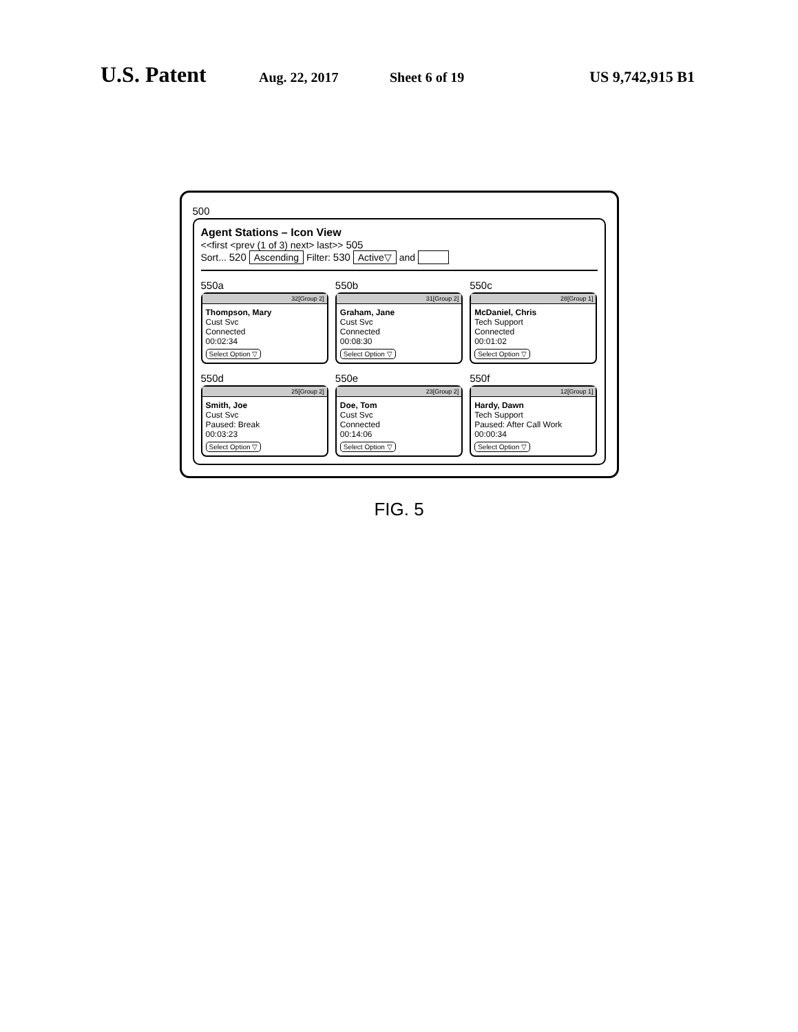U.S. Patent
Aug. 22, 2017 Sheet 6 of 19 US 9,742,915 B1
500
Agent Stations – Icon View
<<first <prev (1 of 3) next> last>> 505
Sort... 520 Ascending Filter: 530 Active▽ and
550a
32[Group 2]
Thompson, Mary
Cust Svc
Connected
00:02:34
Select Option ▽
550b
31[Group 2]
Graham, Jane
Cust Svc
Connected
00:08:30
Select Option ▽
550c
28[Group 1]
McDaniel, Chris
Tech Support
Connected
00:01:02
Select Option ▽
550d
25[Group 2]
Smith, Joe
Cust Svc
Paused: Break
00:03:23
Select Option ▽
550e
23[Group 2]
Doe, Tom
Cust Svc
Connected
00:14:06
Select Option ▽
550f
12[Group 1]
Hardy, Dawn
Tech Support
Paused: After Call Work
00:00:34
Select Option ▽
FIG. 5